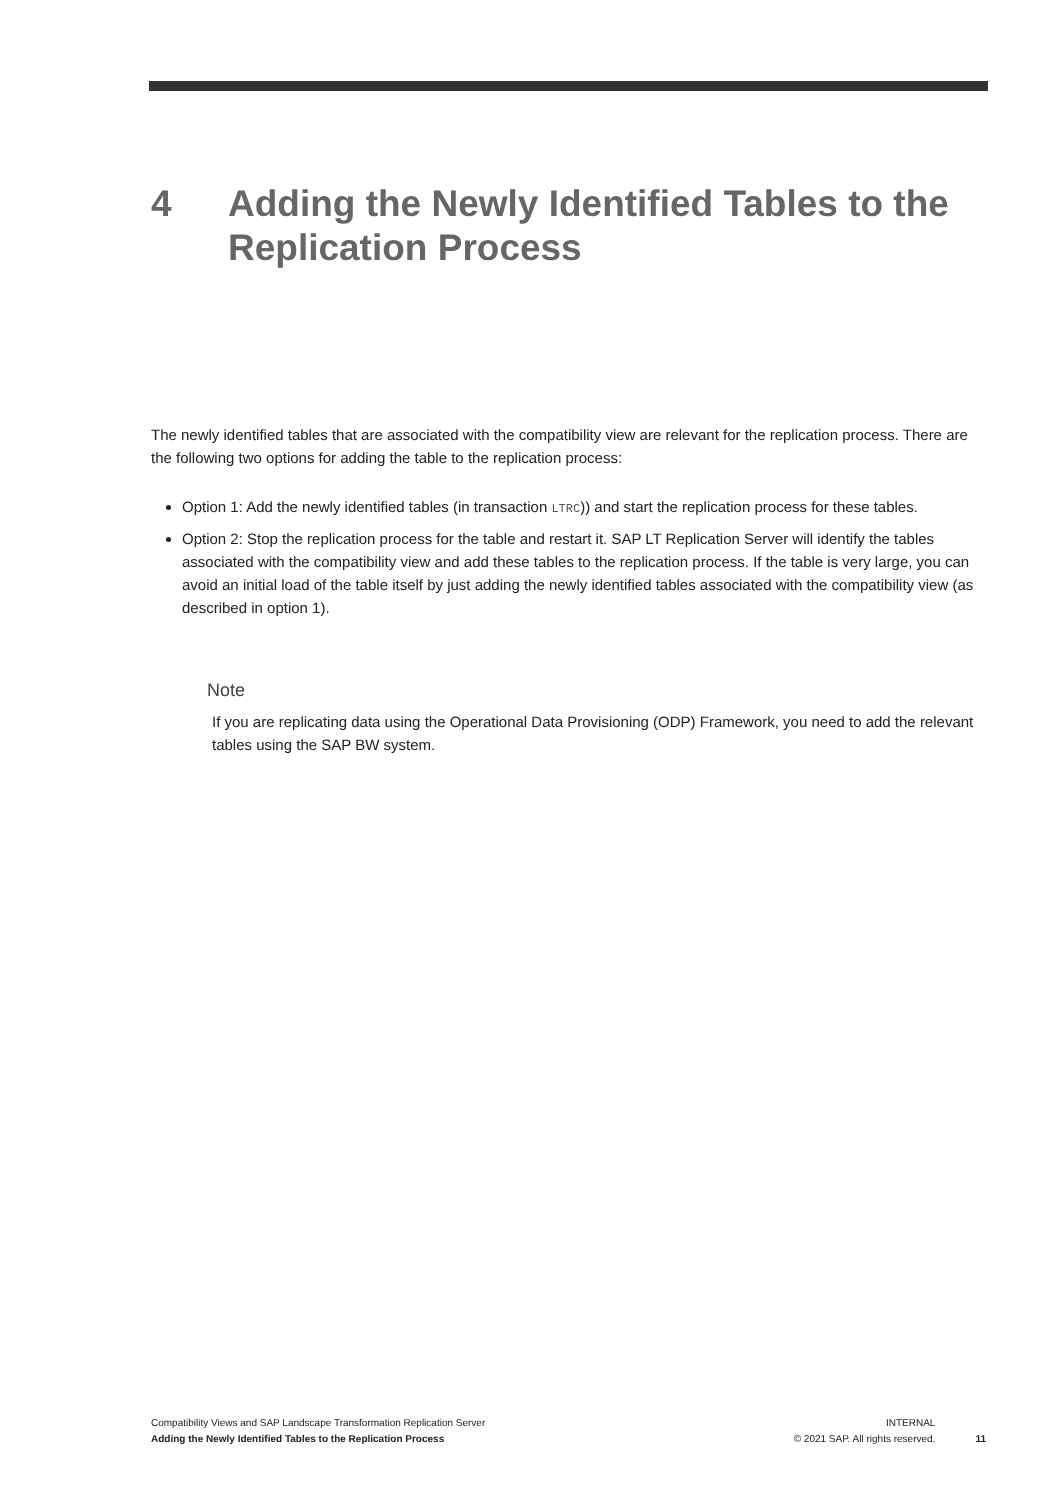4 Adding the Newly Identified Tables to the Replication Process
The newly identified tables that are associated with the compatibility view are relevant for the replication process. There are the following two options for adding the table to the replication process:
Option 1: Add the newly identified tables (in transaction LTRC)) and start the replication process for these tables.
Option 2: Stop the replication process for the table and restart it. SAP LT Replication Server will identify the tables associated with the compatibility view and add these tables to the replication process. If the table is very large, you can avoid an initial load of the table itself by just adding the newly identified tables associated with the compatibility view (as described in option 1).
Note
If you are replicating data using the Operational Data Provisioning (ODP) Framework, you need to add the relevant tables using the SAP BW system.
Compatibility Views and SAP Landscape Transformation Replication Server
Adding the Newly Identified Tables to the Replication Process
INTERNAL
© 2021 SAP. All rights reserved.
11